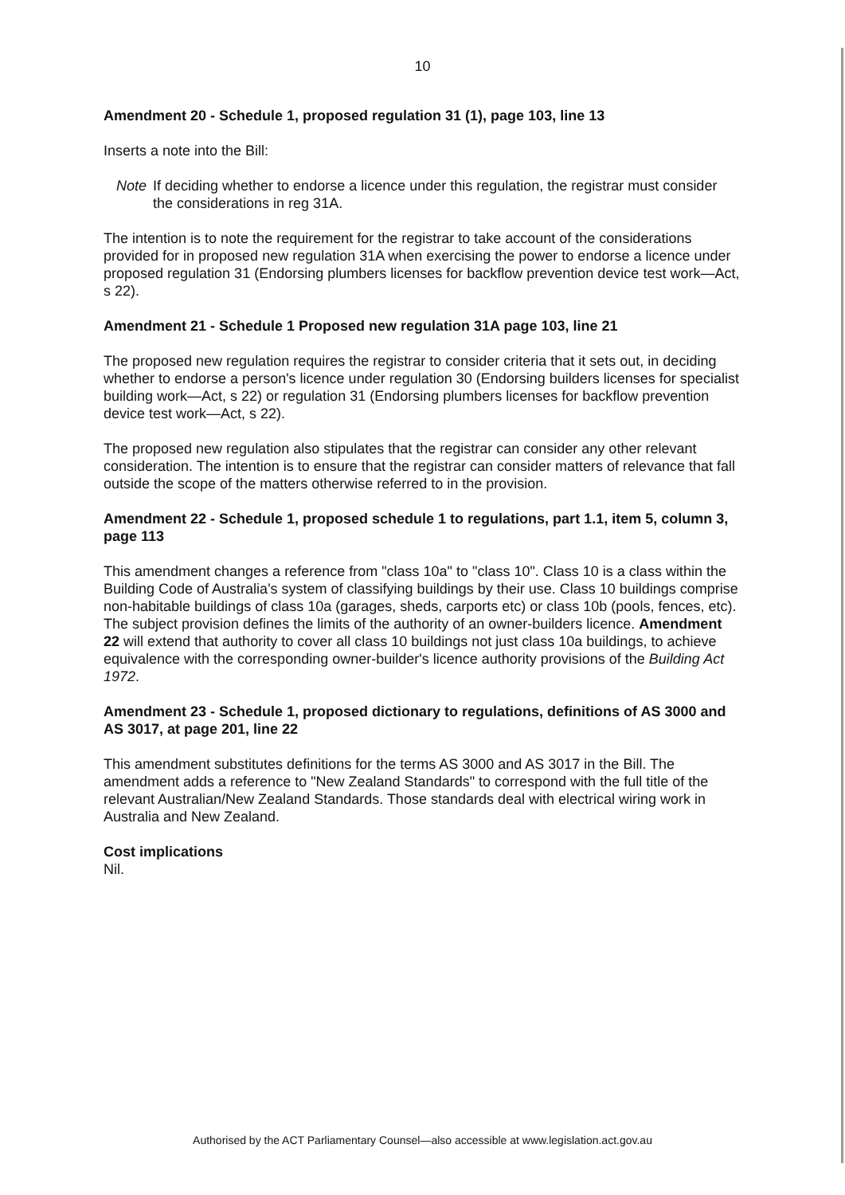10
Amendment 20 - Schedule 1, proposed regulation 31 (1), page 103, line 13
Inserts a note into the Bill:
Note If deciding whether to endorse a licence under this regulation, the registrar must consider the considerations in reg 31A.
The intention is to note the requirement for the registrar to take account of the considerations provided for in proposed new regulation 31A when exercising the power to endorse a licence under proposed regulation 31 (Endorsing plumbers licenses for backflow prevention device test work—Act, s 22).
Amendment 21 - Schedule 1 Proposed new regulation 31A page 103, line 21
The proposed new regulation requires the registrar to consider criteria that it sets out, in deciding whether to endorse a person's licence under regulation 30 (Endorsing builders licenses for specialist building work—Act, s 22) or regulation 31 (Endorsing plumbers licenses for backflow prevention device test work—Act, s 22).
The proposed new regulation also stipulates that the registrar can consider any other relevant consideration. The intention is to ensure that the registrar can consider matters of relevance that fall outside the scope of the matters otherwise referred to in the provision.
Amendment 22 - Schedule 1, proposed schedule 1 to regulations, part 1.1, item 5, column 3, page 113
This amendment changes a reference from "class 10a" to "class 10". Class 10 is a class within the Building Code of Australia's system of classifying buildings by their use. Class 10 buildings comprise non-habitable buildings of class 10a (garages, sheds, carports etc) or class 10b (pools, fences, etc). The subject provision defines the limits of the authority of an owner-builders licence. Amendment 22 will extend that authority to cover all class 10 buildings not just class 10a buildings, to achieve equivalence with the corresponding owner-builder's licence authority provisions of the Building Act 1972.
Amendment 23 - Schedule 1, proposed dictionary to regulations, definitions of AS 3000 and AS 3017, at page 201, line 22
This amendment substitutes definitions for the terms AS 3000 and AS 3017 in the Bill. The amendment adds a reference to "New Zealand Standards" to correspond with the full title of the relevant Australian/New Zealand Standards. Those standards deal with electrical wiring work in Australia and New Zealand.
Cost implications
Nil.
Authorised by the ACT Parliamentary Counsel—also accessible at www.legislation.act.gov.au